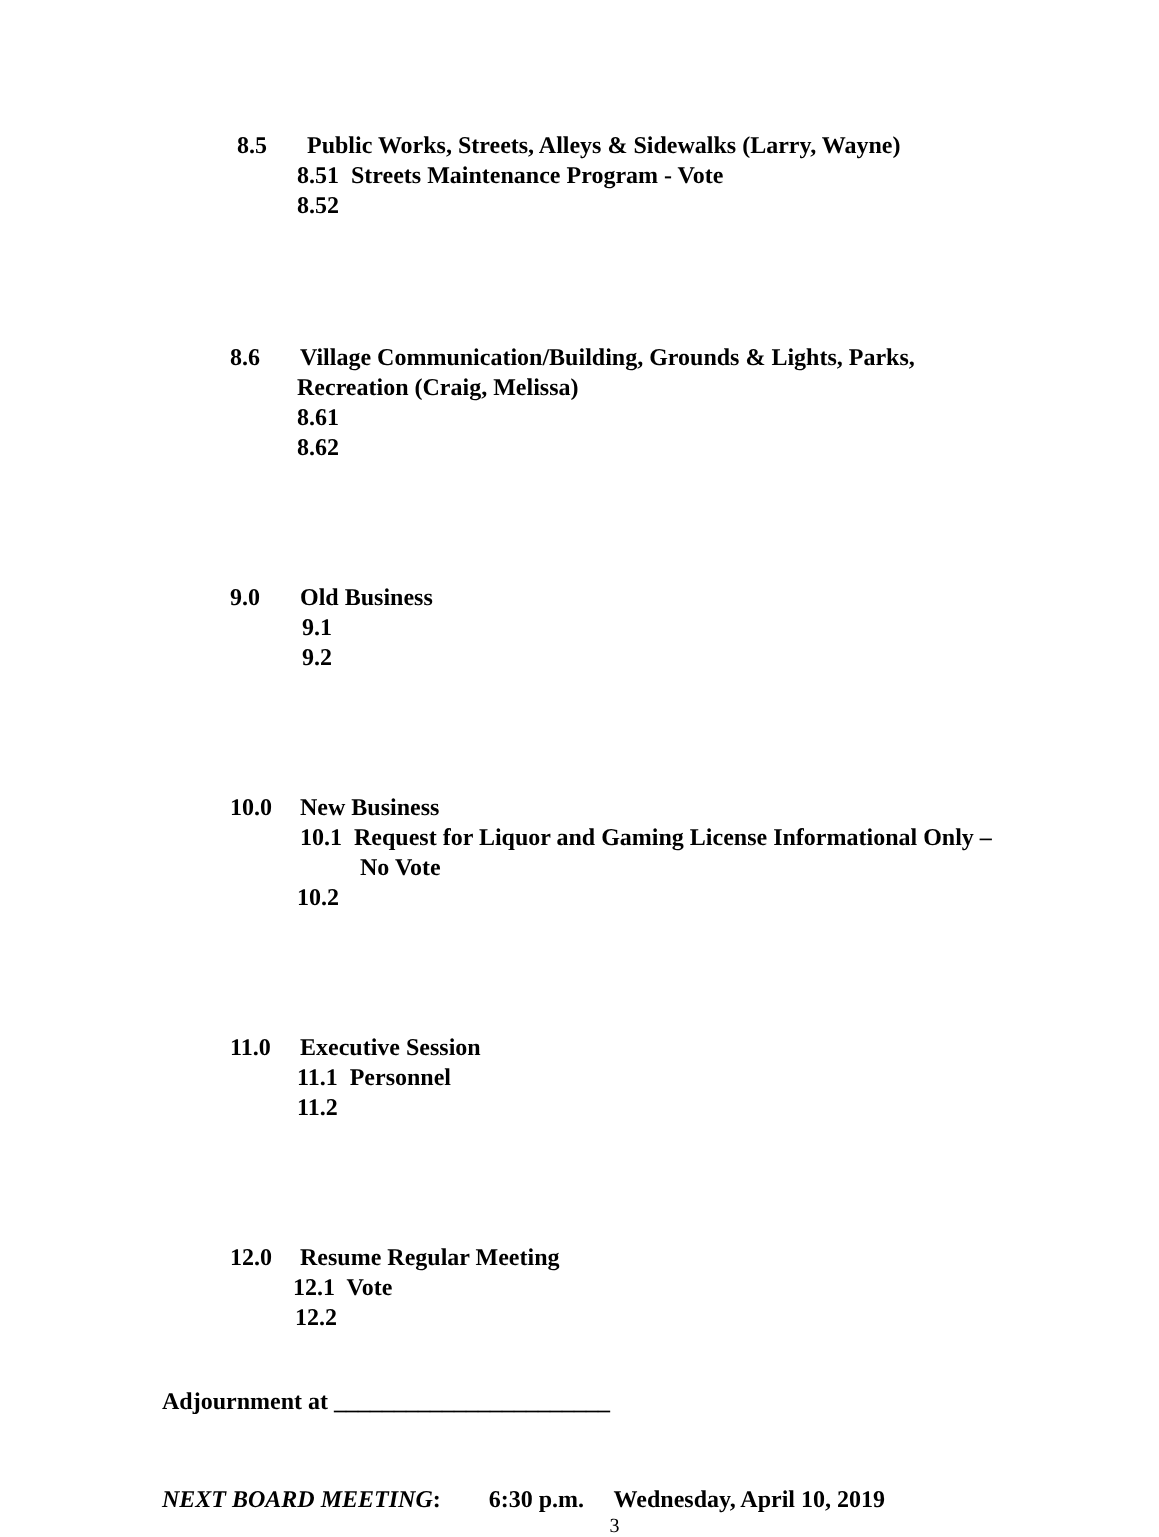8.5 Public Works, Streets, Alleys & Sidewalks (Larry, Wayne)
8.51 Streets Maintenance Program - Vote
8.52
8.6 Village Communication/Building, Grounds & Lights, Parks,
Recreation (Craig, Melissa)
8.61
8.62
9.0 Old Business
9.1
9.2
10.0 New Business
10.1 Request for Liquor and Gaming License Informational Only –
No Vote
10.2
11.0 Executive Session
11.1 Personnel
11.2
12.0 Resume Regular Meeting
12.1 Vote
12.2
Adjournment at _______________________
NEXT BOARD MEETING: 6:30 p.m. Wednesday, April 10, 2019
3